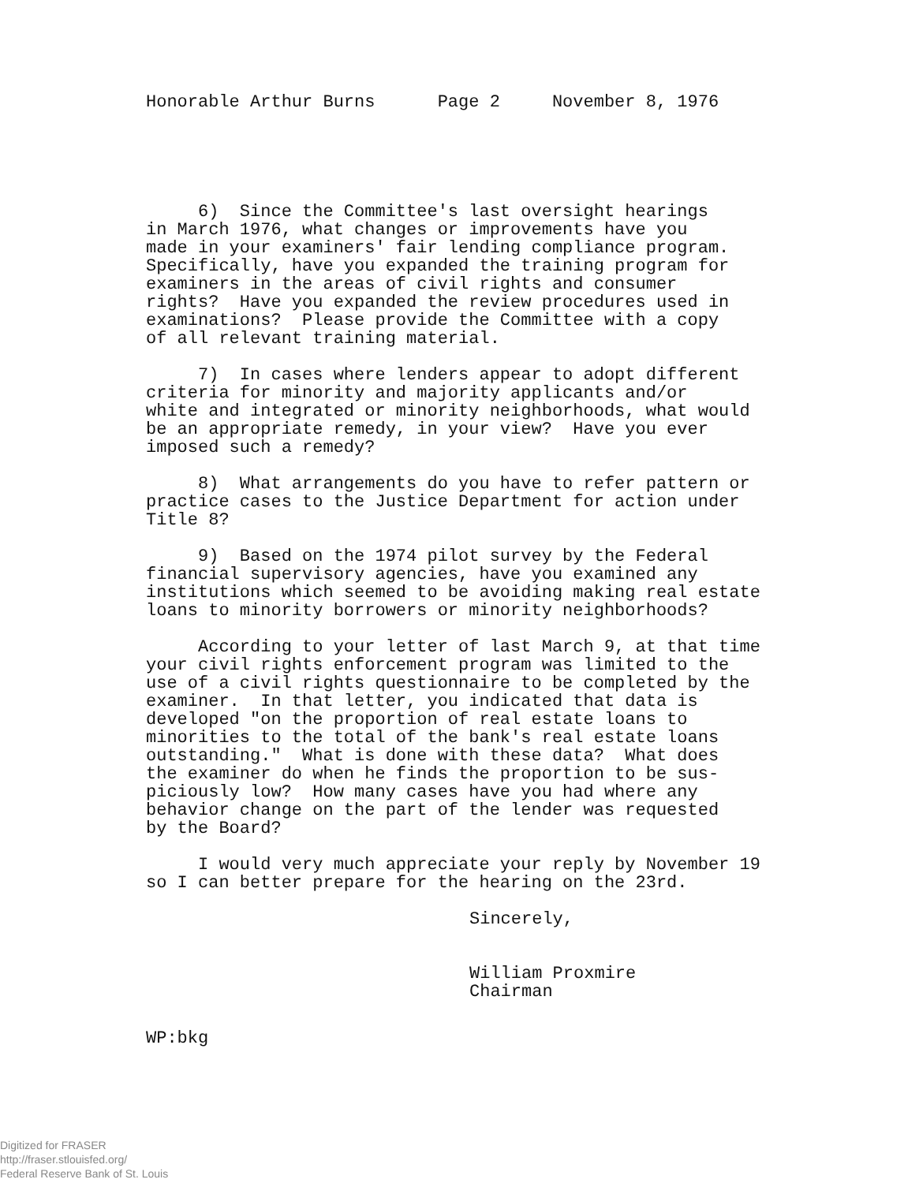Honorable Arthur Burns Page 2 November 8, 1976
6) Since the Committee's last oversight hearings in March 1976, what changes or improvements have you made in your examiners' fair lending compliance program. Specifically, have you expanded the training program for examiners in the areas of civil rights and consumer rights? Have you expanded the review procedures used in examinations? Please provide the Committee with a copy of all relevant training material.
7) In cases where lenders appear to adopt different criteria for minority and majority applicants and/or white and integrated or minority neighborhoods, what would be an appropriate remedy, in your view? Have you ever imposed such a remedy?
8) What arrangements do you have to refer pattern or practice cases to the Justice Department for action under Title 8?
9) Based on the 1974 pilot survey by the Federal financial supervisory agencies, have you examined any institutions which seemed to be avoiding making real estate loans to minority borrowers or minority neighborhoods?
According to your letter of last March 9, at that time your civil rights enforcement program was limited to the use of a civil rights questionnaire to be completed by the examiner. In that letter, you indicated that data is developed "on the proportion of real estate loans to minorities to the total of the bank's real estate loans outstanding." What is done with these data? What does the examiner do when he finds the proportion to be sus- piciously low? How many cases have you had where any behavior change on the part of the lender was requested by the Board?
I would very much appreciate your reply by November 19 so I can better prepare for the hearing on the 23rd.
Sincerely, William Proxmire Chairman
WP:bkg
Digitized for FRASER
http://fraser.stlouisfed.org/
Federal Reserve Bank of St. Louis